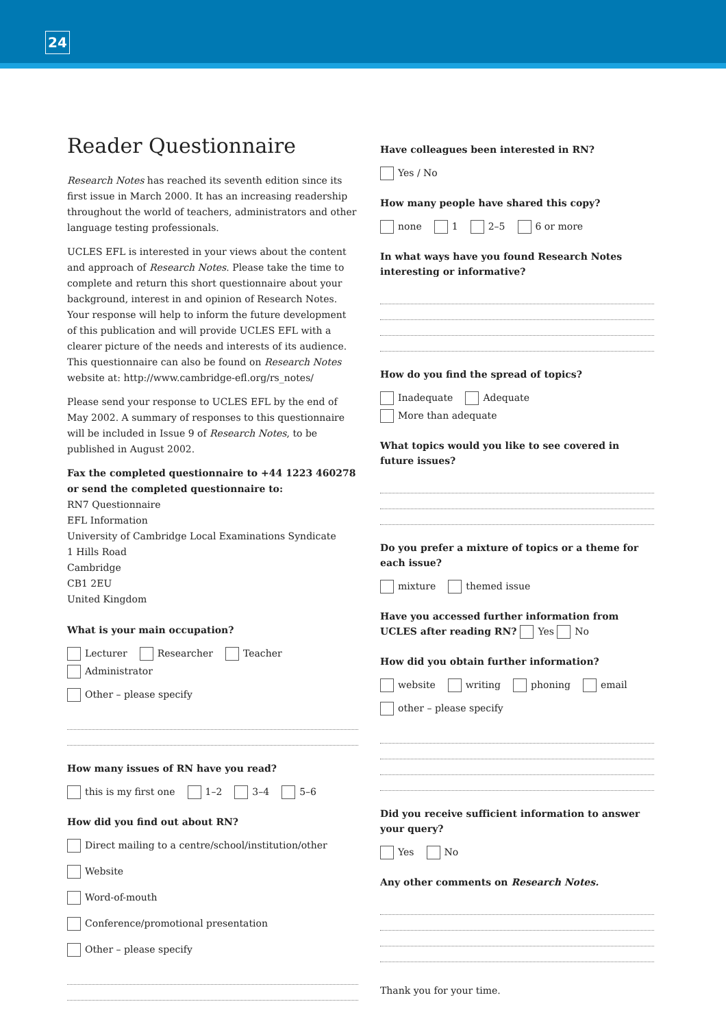24
Reader Questionnaire
Research Notes has reached its seventh edition since its first issue in March 2000. It has an increasing readership throughout the world of teachers, administrators and other language testing professionals.
UCLES EFL is interested in your views about the content and approach of Research Notes. Please take the time to complete and return this short questionnaire about your background, interest in and opinion of Research Notes. Your response will help to inform the future development of this publication and will provide UCLES EFL with a clearer picture of the needs and interests of its audience. This questionnaire can also be found on Research Notes website at: http://www.cambridge-efl.org/rs_notes/
Please send your response to UCLES EFL by the end of May 2002. A summary of responses to this questionnaire will be included in Issue 9 of Research Notes, to be published in August 2002.
Fax the completed questionnaire to +44 1223 460278
or send the completed questionnaire to:
RN7 Questionnaire
EFL Information
University of Cambridge Local Examinations Syndicate
1 Hills Road
Cambridge
CB1 2EU
United Kingdom
What is your main occupation?
Lecturer Researcher Teacher Administrator
Other – please specify
How many issues of RN have you read?
this is my first one 1–2 3–4 5–6
How did you find out about RN?
Direct mailing to a centre/school/institution/other
Website
Word-of-mouth
Conference/promotional presentation
Other – please specify
Have colleagues been interested in RN?
Yes / No
How many people have shared this copy?
none 1 2–5 6 or more
In what ways have you found Research Notes interesting or informative?
How do you find the spread of topics?
Inadequate Adequate More than adequate
What topics would you like to see covered in future issues?
Do you prefer a mixture of topics or a theme for each issue?
mixture themed issue
Have you accessed further information from UCLES after reading RN? Yes No
How did you obtain further information?
website writing phoning email
other – please specify
Did you receive sufficient information to answer your query?
Yes No
Any other comments on Research Notes.
Thank you for your time.